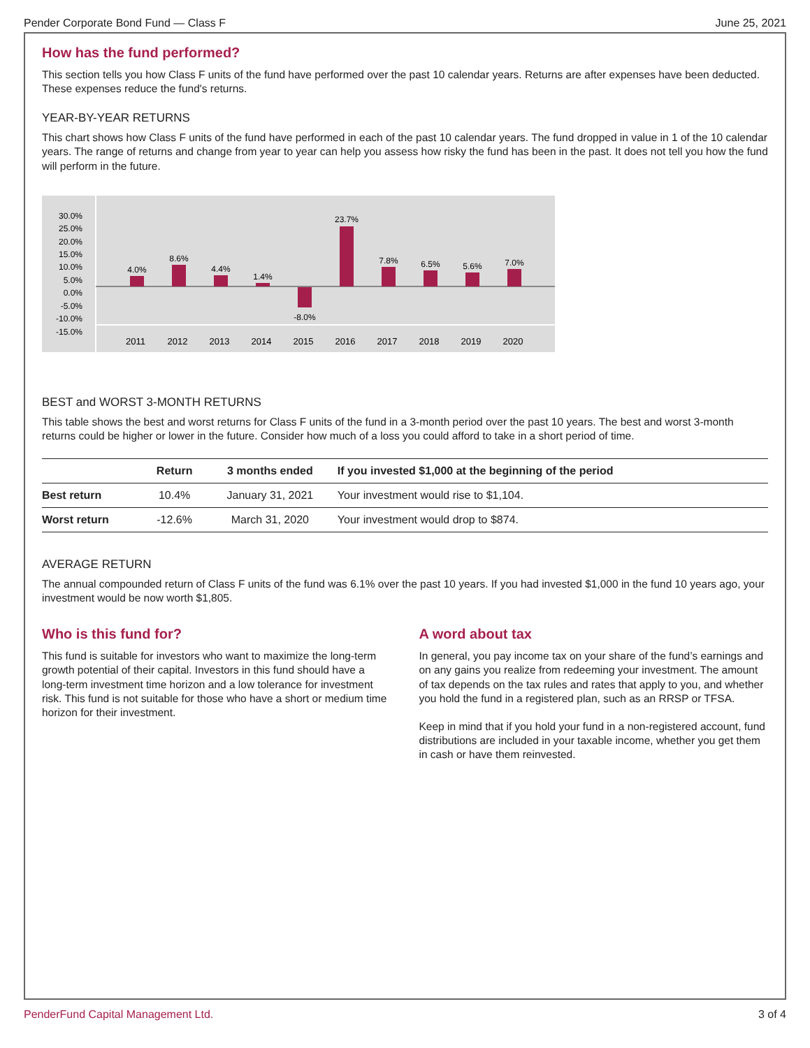Pender Corporate Bond Fund — Class F June 25, 2021
How has the fund performed?
This section tells you how Class F units of the fund have performed over the past 10 calendar years. Returns are after expenses have been deducted. These expenses reduce the fund's returns.
YEAR-BY-YEAR RETURNS
This chart shows how Class F units of the fund have performed in each of the past 10 calendar years. The fund dropped in value in 1 of the 10 calendar years. The range of returns and change from year to year can help you assess how risky the fund has been in the past. It does not tell you how the fund will perform in the future.
30.0%
25.0%
20.0%
15.0%
10.0%
5.0%
0.0%
-5.0%
-10.0%
-15.0%
4.0%
8.6%
4.4%
1.4%
-8.0%
23.7%
7.8%
6.5%
5.6%
7.0%
2011
2012
2013
2014
2015
2016
2017
2018
2019
2020
BEST and WORST 3-MONTH RETURNS
This table shows the best and worst returns for Class F units of the fund in a 3-month period over the past 10 years. The best and worst 3-month returns could be higher or lower in the future. Consider how much of a loss you could afford to take in a short period of time.
| | Return | 3 months ended | If you invested $1,000 at the beginning of the period |
| --- | --- | --- | --- |
| Best return | 10.4% | January 31, 2021 | Your investment would rise to $1,104. |
| Worst return | -12.6% | March 31, 2020 | Your investment would drop to $874. |
AVERAGE RETURN
The annual compounded return of Class F units of the fund was 6.1% over the past 10 years. If you had invested $1,000 in the fund 10 years ago, your investment would be now worth $1,805.
Who is this fund for?
This fund is suitable for investors who want to maximize the long-term growth potential of their capital. Investors in this fund should have a long-term investment time horizon and a low tolerance for investment risk. This fund is not suitable for those who have a short or medium time horizon for their investment.
A word about tax
In general, you pay income tax on your share of the fund’s earnings and on any gains you realize from redeeming your investment. The amount of tax depends on the tax rules and rates that apply to you, and whether you hold the fund in a registered plan, such as an RRSP or TFSA.
Keep in mind that if you hold your fund in a non-registered account, fund distributions are included in your taxable income, whether you get them in cash or have them reinvested.
PenderFund Capital Management Ltd. 3 of 4